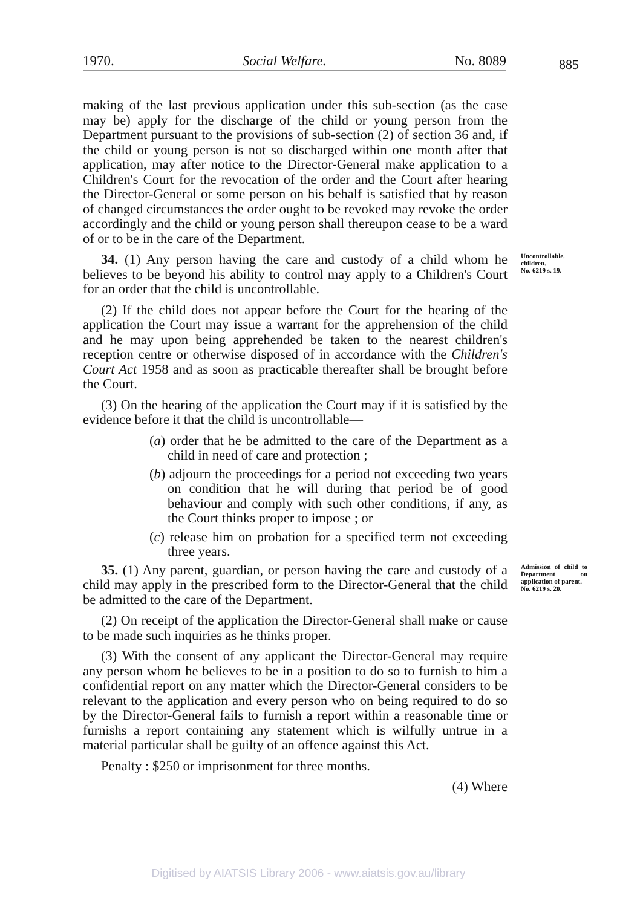1970. Social Welfare. No. 8089 885
making of the last previous application under this sub-section (as the case may be) apply for the discharge of the child or young person from the Department pursuant to the provisions of sub-section (2) of section 36 and, if the child or young person is not so discharged within one month after that application, may after notice to the Director-General make application to a Children's Court for the revocation of the order and the Court after hearing the Director-General or some person on his behalf is satisfied that by reason of changed circumstances the order ought to be revoked may revoke the order accordingly and the child or young person shall thereupon cease to be a ward of or to be in the care of the Department.
34. (1) Any person having the care and custody of a child whom he believes to be beyond his ability to control may apply to a Children's Court for an order that the child is uncontrollable.
Uncontrollable. children.
No. 6219 s. 19.
(2) If the child does not appear before the Court for the hearing of the application the Court may issue a warrant for the apprehension of the child and he may upon being apprehended be taken to the nearest children's reception centre or otherwise disposed of in accordance with the Children's Court Act 1958 and as soon as practicable thereafter shall be brought before the Court.
(3) On the hearing of the application the Court may if it is satisfied by the evidence before it that the child is uncontrollable—
(a) order that he be admitted to the care of the Department as a child in need of care and protection ;
(b) adjourn the proceedings for a period not exceeding two years on condition that he will during that period be of good behaviour and comply with such other conditions, if any, as the Court thinks proper to impose ; or
(c) release him on probation for a specified term not exceeding three years.
35. (1) Any parent, guardian, or person having the care and custody of a child may apply in the prescribed form to the Director-General that the child be admitted to the care of the Department.
Admission of child to Department on application of parent.
No. 6219 s. 20.
(2) On receipt of the application the Director-General shall make or cause to be made such inquiries as he thinks proper.
(3) With the consent of any applicant the Director-General may require any person whom he believes to be in a position to do so to furnish to him a confidential report on any matter which the Director-General considers to be relevant to the application and every person who on being required to do so by the Director-General fails to furnish a report within a reasonable time or furnishs a report containing any statement which is wilfully untrue in a material particular shall be guilty of an offence against this Act.
Penalty : $250 or imprisonment for three months.
(4) Where
Digitised by AIATSIS Library 2006 - www.aiatsis.gov.au/library